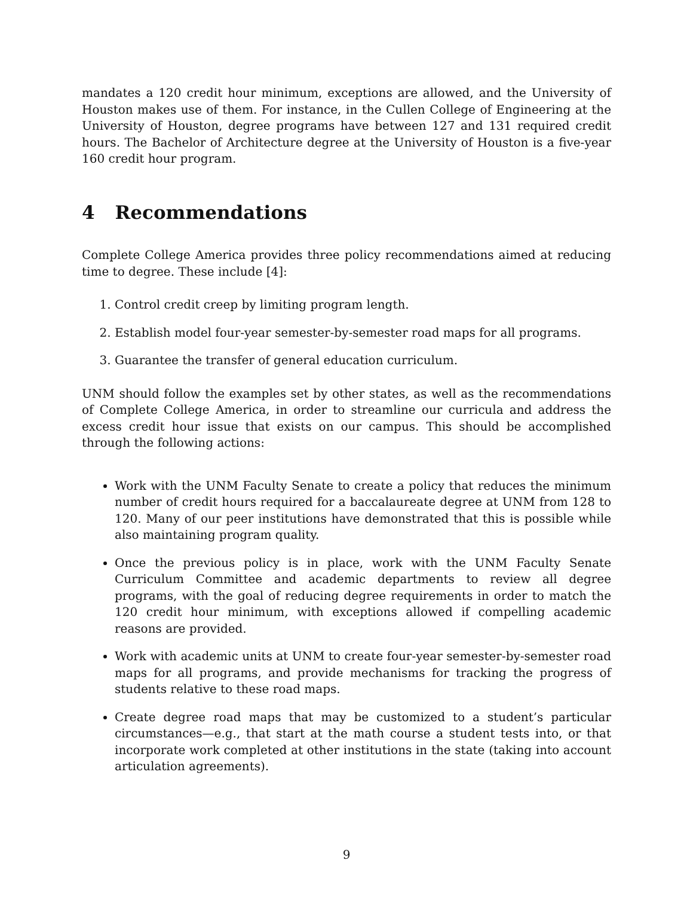mandates a 120 credit hour minimum, exceptions are allowed, and the University of Houston makes use of them. For instance, in the Cullen College of Engineering at the University of Houston, degree programs have between 127 and 131 required credit hours. The Bachelor of Architecture degree at the University of Houston is a five-year 160 credit hour program.
4 Recommendations
Complete College America provides three policy recommendations aimed at reducing time to degree. These include [4]:
1. Control credit creep by limiting program length.
2. Establish model four-year semester-by-semester road maps for all programs.
3. Guarantee the transfer of general education curriculum.
UNM should follow the examples set by other states, as well as the recommendations of Complete College America, in order to streamline our curricula and address the excess credit hour issue that exists on our campus. This should be accomplished through the following actions:
Work with the UNM Faculty Senate to create a policy that reduces the minimum number of credit hours required for a baccalaureate degree at UNM from 128 to 120. Many of our peer institutions have demonstrated that this is possible while also maintaining program quality.
Once the previous policy is in place, work with the UNM Faculty Senate Curriculum Committee and academic departments to review all degree programs, with the goal of reducing degree requirements in order to match the 120 credit hour minimum, with exceptions allowed if compelling academic reasons are provided.
Work with academic units at UNM to create four-year semester-by-semester road maps for all programs, and provide mechanisms for tracking the progress of students relative to these road maps.
Create degree road maps that may be customized to a student’s particular circumstances—e.g., that start at the math course a student tests into, or that incorporate work completed at other institutions in the state (taking into account articulation agreements).
9